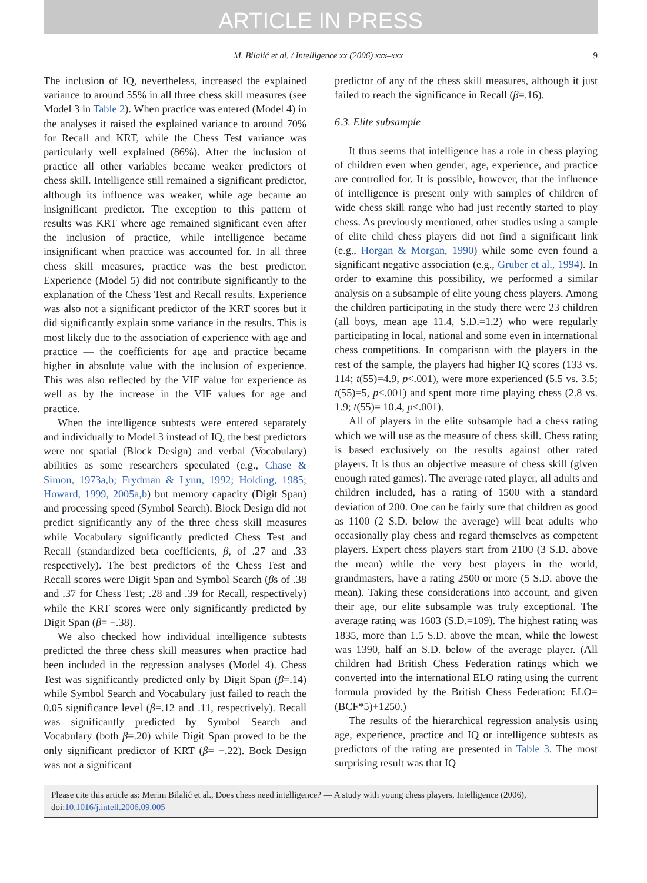ARTICLE IN PRESS
M. Bilalić et al. / Intelligence xx (2006) xxx–xxx 9
The inclusion of IQ, nevertheless, increased the explained variance to around 55% in all three chess skill measures (see Model 3 in Table 2). When practice was entered (Model 4) in the analyses it raised the explained variance to around 70% for Recall and KRT, while the Chess Test variance was particularly well explained (86%). After the inclusion of practice all other variables became weaker predictors of chess skill. Intelligence still remained a significant predictor, although its influence was weaker, while age became an insignificant predictor. The exception to this pattern of results was KRT where age remained significant even after the inclusion of practice, while intelligence became insignificant when practice was accounted for. In all three chess skill measures, practice was the best predictor. Experience (Model 5) did not contribute significantly to the explanation of the Chess Test and Recall results. Experience was also not a significant predictor of the KRT scores but it did significantly explain some variance in the results. This is most likely due to the association of experience with age and practice — the coefficients for age and practice became higher in absolute value with the inclusion of experience. This was also reflected by the VIF value for experience as well as by the increase in the VIF values for age and practice.
When the intelligence subtests were entered separately and individually to Model 3 instead of IQ, the best predictors were not spatial (Block Design) and verbal (Vocabulary) abilities as some researchers speculated (e.g., Chase & Simon, 1973a,b; Frydman & Lynn, 1992; Holding, 1985; Howard, 1999, 2005a,b) but memory capacity (Digit Span) and processing speed (Symbol Search). Block Design did not predict significantly any of the three chess skill measures while Vocabulary significantly predicted Chess Test and Recall (standardized beta coefficients, β, of .27 and .33 respectively). The best predictors of the Chess Test and Recall scores were Digit Span and Symbol Search (βs of .38 and .37 for Chess Test; .28 and .39 for Recall, respectively) while the KRT scores were only significantly predicted by Digit Span (β= −.38).
We also checked how individual intelligence subtests predicted the three chess skill measures when practice had been included in the regression analyses (Model 4). Chess Test was significantly predicted only by Digit Span (β=.14) while Symbol Search and Vocabulary just failed to reach the 0.05 significance level (β=.12 and .11, respectively). Recall was significantly predicted by Symbol Search and Vocabulary (both β=.20) while Digit Span proved to be the only significant predictor of KRT (β= −.22). Bock Design was not a significant
predictor of any of the chess skill measures, although it just failed to reach the significance in Recall (β=.16).
6.3. Elite subsample
It thus seems that intelligence has a role in chess playing of children even when gender, age, experience, and practice are controlled for. It is possible, however, that the influence of intelligence is present only with samples of children of wide chess skill range who had just recently started to play chess. As previously mentioned, other studies using a sample of elite child chess players did not find a significant link (e.g., Horgan & Morgan, 1990) while some even found a significant negative association (e.g., Gruber et al., 1994). In order to examine this possibility, we performed a similar analysis on a subsample of elite young chess players. Among the children participating in the study there were 23 children (all boys, mean age 11.4, S.D.=1.2) who were regularly participating in local, national and some even in international chess competitions. In comparison with the players in the rest of the sample, the players had higher IQ scores (133 vs. 114; t(55)=4.9, p<.001), were more experienced (5.5 vs. 3.5; t(55)=5, p<.001) and spent more time playing chess (2.8 vs. 1.9; t(55)= 10.4, p<.001).
All of players in the elite subsample had a chess rating which we will use as the measure of chess skill. Chess rating is based exclusively on the results against other rated players. It is thus an objective measure of chess skill (given enough rated games). The average rated player, all adults and children included, has a rating of 1500 with a standard deviation of 200. One can be fairly sure that children as good as 1100 (2 S.D. below the average) will beat adults who occasionally play chess and regard themselves as competent players. Expert chess players start from 2100 (3 S.D. above the mean) while the very best players in the world, grandmasters, have a rating 2500 or more (5 S.D. above the mean). Taking these considerations into account, and given their age, our elite subsample was truly exceptional. The average rating was 1603 (S.D.=109). The highest rating was 1835, more than 1.5 S.D. above the mean, while the lowest was 1390, half an S.D. below of the average player. (All children had British Chess Federation ratings which we converted into the international ELO rating using the current formula provided by the British Chess Federation: ELO=(BCF*5)+1250.)
The results of the hierarchical regression analysis using age, experience, practice and IQ or intelligence subtests as predictors of the rating are presented in Table 3. The most surprising result was that IQ
Please cite this article as: Merim Bilalić et al., Does chess need intelligence? — A study with young chess players, Intelligence (2006), doi:10.1016/j.intell.2006.09.005